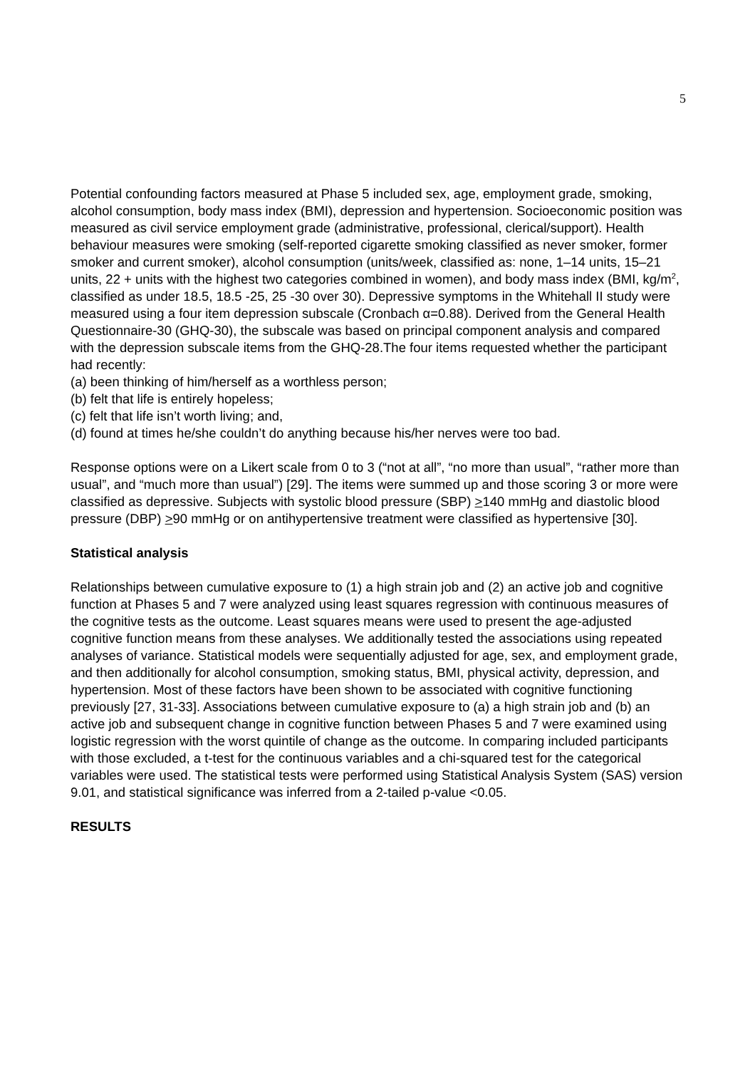5
Potential confounding factors measured at Phase 5 included sex, age, employment grade, smoking, alcohol consumption, body mass index (BMI), depression and hypertension. Socioeconomic position was measured as civil service employment grade (administrative, professional, clerical/support). Health behaviour measures were smoking (self-reported cigarette smoking classified as never smoker, former smoker and current smoker), alcohol consumption (units/week, classified as: none, 1–14 units, 15–21 units, 22 + units with the highest two categories combined in women), and body mass index (BMI, kg/m<sup>2</sup>, classified as under 18.5, 18.5 -25, 25 -30 over 30). Depressive symptoms in the Whitehall II study were measured using a four item depression subscale (Cronbach α=0.88). Derived from the General Health Questionnaire-30 (GHQ-30), the subscale was based on principal component analysis and compared with the depression subscale items from the GHQ-28.The four items requested whether the participant had recently:
(a) been thinking of him/herself as a worthless person;
(b) felt that life is entirely hopeless;
(c) felt that life isn’t worth living; and,
(d) found at times he/she couldn’t do anything because his/her nerves were too bad.
Response options were on a Likert scale from 0 to 3 (“not at all”, “no more than usual”, “rather more than usual”, and “much more than usual”) [29]. The items were summed up and those scoring 3 or more were classified as depressive. Subjects with systolic blood pressure (SBP) >140 mmHg and diastolic blood pressure (DBP) >90 mmHg or on antihypertensive treatment were classified as hypertensive [30].
Statistical analysis
Relationships between cumulative exposure to (1) a high strain job and (2) an active job and cognitive function at Phases 5 and 7 were analyzed using least squares regression with continuous measures of the cognitive tests as the outcome. Least squares means were used to present the age-adjusted cognitive function means from these analyses. We additionally tested the associations using repeated analyses of variance. Statistical models were sequentially adjusted for age, sex, and employment grade, and then additionally for alcohol consumption, smoking status, BMI, physical activity, depression, and hypertension. Most of these factors have been shown to be associated with cognitive functioning previously [27, 31-33]. Associations between cumulative exposure to (a) a high strain job and (b) an active job and subsequent change in cognitive function between Phases 5 and 7 were examined using logistic regression with the worst quintile of change as the outcome. In comparing included participants with those excluded, a t-test for the continuous variables and a chi-squared test for the categorical variables were used. The statistical tests were performed using Statistical Analysis System (SAS) version 9.01, and statistical significance was inferred from a 2-tailed p-value <0.05.
RESULTS